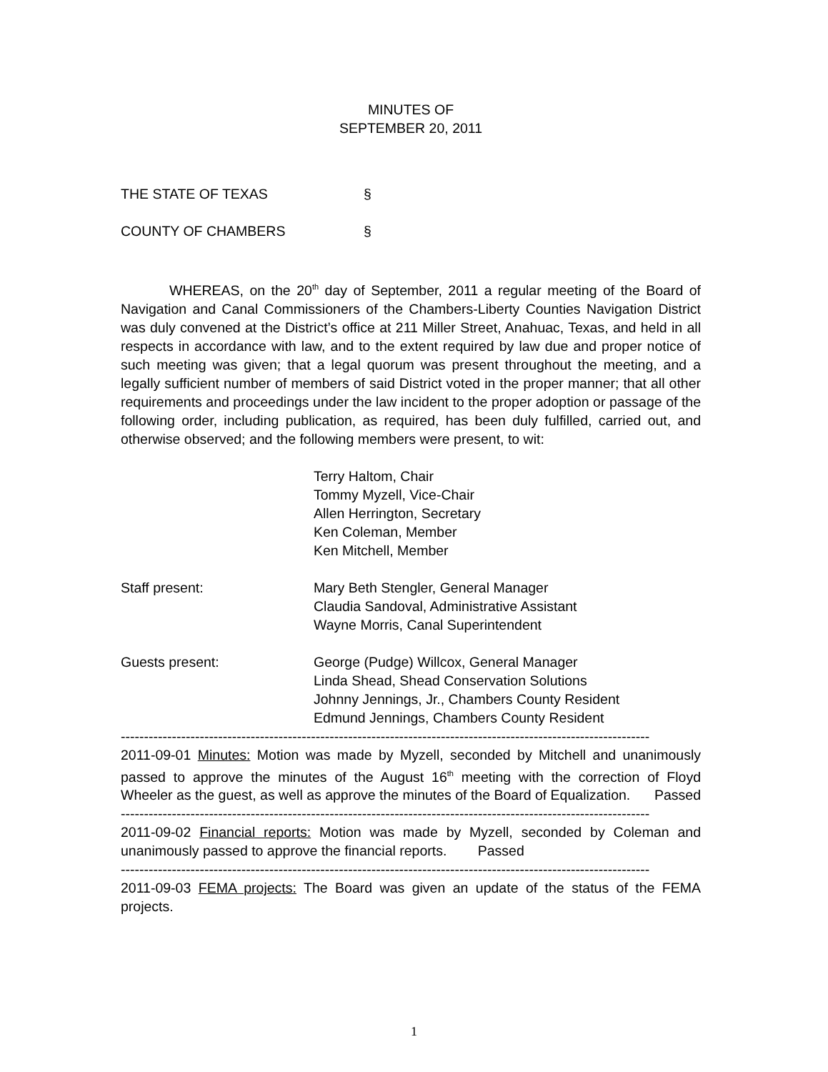MINUTES OF
SEPTEMBER 20, 2011
THE STATE OF TEXAS §
COUNTY OF CHAMBERS §
WHEREAS, on the 20<sup>th</sup> day of September, 2011 a regular meeting of the Board of Navigation and Canal Commissioners of the Chambers-Liberty Counties Navigation District was duly convened at the District’s office at 211 Miller Street, Anahuac, Texas, and held in all respects in accordance with law, and to the extent required by law due and proper notice of such meeting was given; that a legal quorum was present throughout the meeting, and a legally sufficient number of members of said District voted in the proper manner; that all other requirements and proceedings under the law incident to the proper adoption or passage of the following order, including publication, as required, has been duly fulfilled, carried out, and otherwise observed; and the following members were present, to wit:
Terry Haltom, Chair
Tommy Myzell, Vice-Chair
Allen Herrington, Secretary
Ken Coleman, Member
Ken Mitchell, Member
Staff present: Mary Beth Stengler, General Manager
Claudia Sandoval, Administrative Assistant
Wayne Morris, Canal Superintendent
Guests present: George (Pudge) Willcox, General Manager
Linda Shead, Shead Conservation Solutions
Johnny Jennings, Jr., Chambers County Resident
Edmund Jennings, Chambers County Resident
------------------------------------------------------------------------------------------------------------------
2011-09-01 Minutes: Motion was made by Myzell, seconded by Mitchell and unanimously passed to approve the minutes of the August 16<sup>th</sup> meeting with the correction of Floyd Wheeler as the guest, as well as approve the minutes of the Board of Equalization.
Passed
------------------------------------------------------------------------------------------------------------------
2011-09-02 Financial reports: Motion was made by Myzell, seconded by Coleman and unanimously passed to approve the financial reports. Passed
------------------------------------------------------------------------------------------------------------------
2011-09-03 FEMA projects: The Board was given an update of the status of the FEMA projects.
1